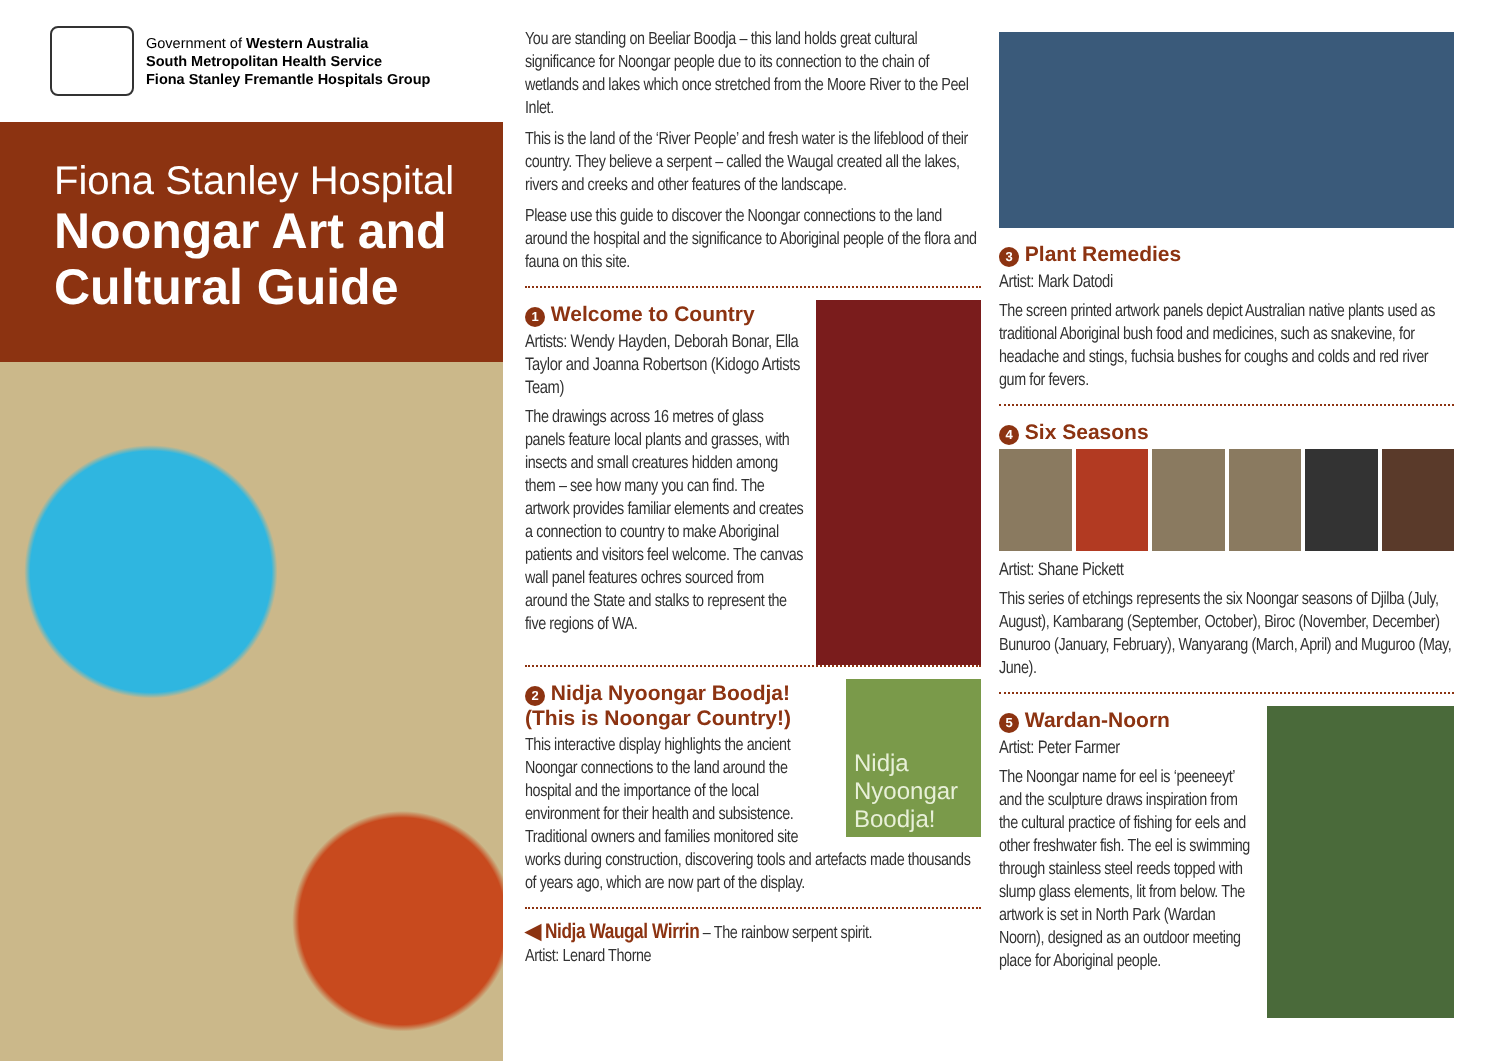Government of Western Australia
South Metropolitan Health Service
Fiona Stanley Fremantle Hospitals Group
Fiona Stanley Hospital
Noongar Art and Cultural Guide
You are standing on Beeliar Boodja – this land holds great cultural significance for Noongar people due to its connection to the chain of wetlands and lakes which once stretched from the Moore River to the Peel Inlet.
This is the land of the ‘River People’ and fresh water is the lifeblood of their country. They believe a serpent – called the Waugal created all the lakes, rivers and creeks and other features of the landscape.
Please use this guide to discover the Noongar connections to the land around the hospital and the significance to Aboriginal people of the flora and fauna on this site.
1 Welcome to Country
Artists: Wendy Hayden, Deborah Bonar, Ella Taylor and Joanna Robertson (Kidogo Artists Team)
The drawings across 16 metres of glass panels feature local plants and grasses, with insects and small creatures hidden among them – see how many you can find. The artwork provides familiar elements and creates a connection to country to make Aboriginal patients and visitors feel welcome. The canvas wall panel features ochres sourced from around the State and stalks to represent the five regions of WA.
Nidja Nyoongar Boodja!
2 Nidja Nyoongar Boodja! (This is Noongar Country!)
This interactive display highlights the ancient Noongar connections to the land around the hospital and the importance of the local environment for their health and subsistence. Traditional owners and families monitored site works during construction, discovering tools and artefacts made thousands of years ago, which are now part of the display.
◀ Nidja Waugal Wirrin – The rainbow serpent spirit.
Artist: Lenard Thorne
3 Plant Remedies
Artist: Mark Datodi
The screen printed artwork panels depict Australian native plants used as traditional Aboriginal bush food and medicines, such as snakevine, for headache and stings, fuchsia bushes for coughs and colds and red river gum for fevers.
4 Six Seasons
Artist: Shane Pickett
This series of etchings represents the six Noongar seasons of Djilba (July, August), Kambarang (September, October), Biroc (November, December) Bunuroo (January, February), Wanyarang (March, April) and Muguroo (May, June).
5 Wardan-Noorn
Artist: Peter Farmer
The Noongar name for eel is ‘peeneeyt’ and the sculpture draws inspiration from the cultural practice of fishing for eels and other freshwater fish. The eel is swimming through stainless steel reeds topped with slump glass elements, lit from below. The artwork is set in North Park (Wardan Noorn), designed as an outdoor meeting place for Aboriginal people.